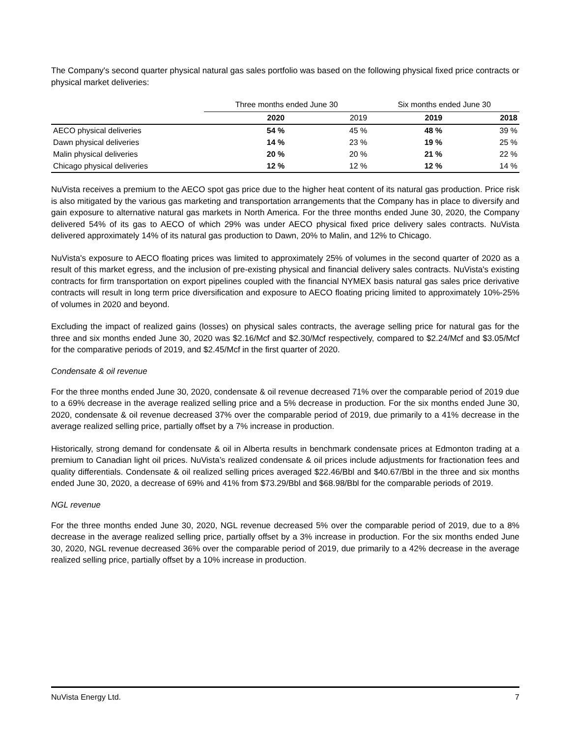The Company's second quarter physical natural gas sales portfolio was based on the following physical fixed price contracts or physical market deliveries:
| | Three months ended June 30 | | Six months ended June 30 | |
| --- | --- | --- | --- | --- |
| | 2020 | 2019 | 2019 | 2018 |
| AECO physical deliveries | 54 % | 45 % | 48 % | 39 % |
| Dawn physical deliveries | 14 % | 23 % | 19 % | 25 % |
| Malin physical deliveries | 20 % | 20 % | 21 % | 22 % |
| Chicago physical deliveries | 12 % | 12 % | 12 % | 14 % |
NuVista receives a premium to the AECO spot gas price due to the higher heat content of its natural gas production. Price risk is also mitigated by the various gas marketing and transportation arrangements that the Company has in place to diversify and gain exposure to alternative natural gas markets in North America. For the three months ended June 30, 2020, the Company delivered 54% of its gas to AECO of which 29% was under AECO physical fixed price delivery sales contracts. NuVista delivered approximately 14% of its natural gas production to Dawn, 20% to Malin, and 12% to Chicago.
NuVista's exposure to AECO floating prices was limited to approximately 25% of volumes in the second quarter of 2020 as a result of this market egress, and the inclusion of pre-existing physical and financial delivery sales contracts. NuVista's existing contracts for firm transportation on export pipelines coupled with the financial NYMEX basis natural gas sales price derivative contracts will result in long term price diversification and exposure to AECO floating pricing limited to approximately 10%-25% of volumes in 2020 and beyond.
Excluding the impact of realized gains (losses) on physical sales contracts, the average selling price for natural gas for the three and six months ended June 30, 2020 was $2.16/Mcf and $2.30/Mcf respectively, compared to $2.24/Mcf and $3.05/Mcf for the comparative periods of 2019, and $2.45/Mcf in the first quarter of 2020.
Condensate & oil revenue
For the three months ended June 30, 2020, condensate & oil revenue decreased 71% over the comparable period of 2019 due to a 69% decrease in the average realized selling price and a 5% decrease in production. For the six months ended June 30, 2020, condensate & oil revenue decreased 37% over the comparable period of 2019, due primarily to a 41% decrease in the average realized selling price, partially offset by a 7% increase in production.
Historically, strong demand for condensate & oil in Alberta results in benchmark condensate prices at Edmonton trading at a premium to Canadian light oil prices. NuVista’s realized condensate & oil prices include adjustments for fractionation fees and quality differentials. Condensate & oil realized selling prices averaged $22.46/Bbl and $40.67/Bbl in the three and six months ended June 30, 2020, a decrease of 69% and 41% from $73.29/Bbl and $68.98/Bbl for the comparable periods of 2019.
NGL revenue
For the three months ended June 30, 2020, NGL revenue decreased 5% over the comparable period of 2019, due to a 8% decrease in the average realized selling price, partially offset by a 3% increase in production. For the six months ended June 30, 2020, NGL revenue decreased 36% over the comparable period of 2019, due primarily to a 42% decrease in the average realized selling price, partially offset by a 10% increase in production.
NuVista Energy Ltd. 7